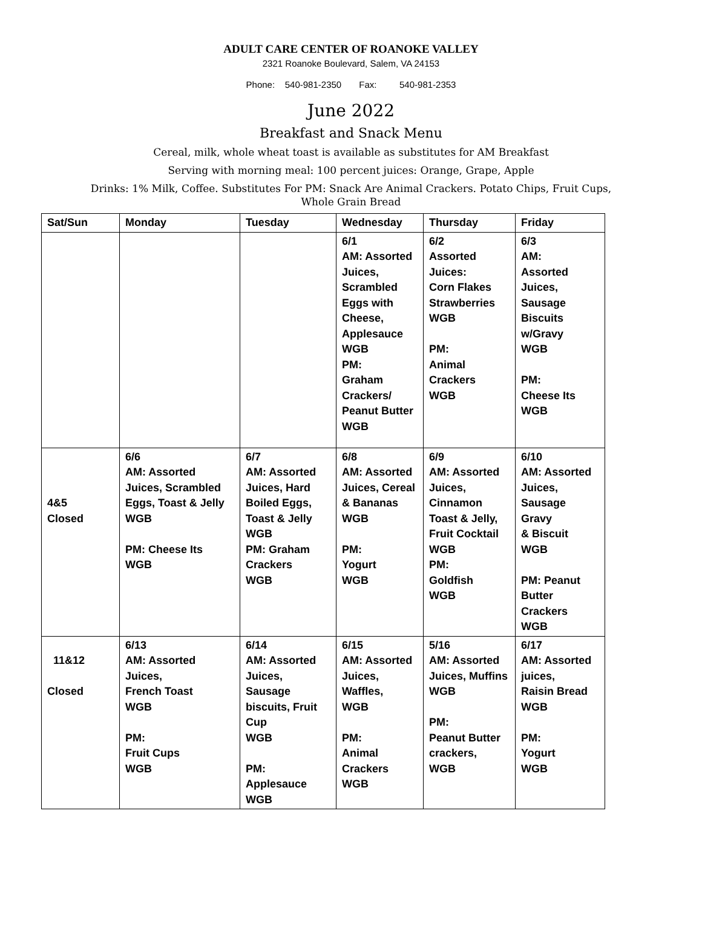ADULT CARE CENTER OF ROANOKE VALLEY
2321 Roanoke Boulevard, Salem, VA 24153
Phone: 540-981-2350 Fax: 540-981-2353
June 2022
Breakfast and Snack Menu
Cereal, milk, whole wheat toast is available as substitutes for AM Breakfast
Serving with morning meal: 100 percent juices: Orange, Grape, Apple
Drinks: 1% Milk, Coffee. Substitutes For PM: Snack Are Animal Crackers. Potato Chips, Fruit Cups,
Whole Grain Bread
| Sat/Sun | Monday | Tuesday | Wednesday | Thursday | Friday |
| --- | --- | --- | --- | --- | --- |
| | | | 6/1 AM: Assorted Juices, Scrambled Eggs with Cheese, Applesauce WGB PM: Graham Crackers/ Peanut Butter WGB | 6/2 Assorted Juices: Corn Flakes Strawberries WGB PM: Animal Crackers WGB | 6/3 AM: Assorted Juices, Sausage Biscuits w/Gravy WGB PM: Cheese Its WGB |
| 4&5 Closed | 6/6 AM: Assorted Juices, Scrambled Eggs, Toast & Jelly WGB PM: Cheese Its WGB | 6/7 AM: Assorted Juices, Hard Boiled Eggs, Toast & Jelly WGB PM: Graham Crackers WGB | 6/8 AM: Assorted Juices, Cereal & Bananas WGB PM: Yogurt WGB | 6/9 AM: Assorted Juices, Cinnamon Toast & Jelly, Fruit Cocktail WGB PM: Goldfish WGB | 6/10 AM: Assorted Juices, Sausage Gravy & Biscuit WGB PM: Peanut Butter Crackers WGB |
| 11&12 Closed | 6/13 AM: Assorted Juices, French Toast WGB PM: Fruit Cups WGB | 6/14 AM: Assorted Juices, Sausage biscuits, Fruit Cup WGB PM: Applesauce WGB | 6/15 AM: Assorted Juices, Waffles, WGB PM: Animal Crackers WGB | 5/16 AM: Assorted Juices, Muffins WGB PM: Peanut Butter crackers, WGB | 6/17 AM: Assorted juices, Raisin Bread WGB PM: Yogurt WGB |